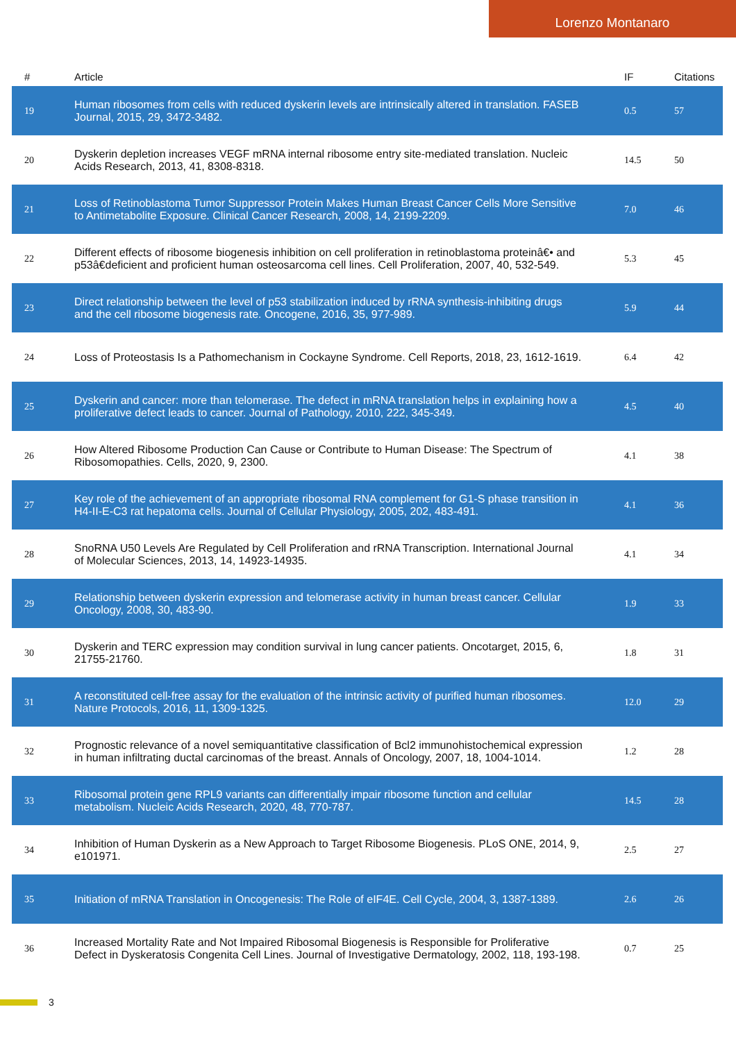Lorenzo Montanaro
| # | Article | IF | Citations |
| --- | --- | --- | --- |
| 19 | Human ribosomes from cells with reduced dyskerin levels are intrinsically altered in translation. FASEB Journal, 2015, 29, 3472-3482. | 0.5 | 57 |
| 20 | Dyskerin depletion increases VEGF mRNA internal ribosome entry site-mediated translation. Nucleic Acids Research, 2013, 41, 8308-8318. | 14.5 | 50 |
| 21 | Loss of Retinoblastoma Tumor Suppressor Protein Makes Human Breast Cancer Cells More Sensitive to Antimetabolite Exposure. Clinical Cancer Research, 2008, 14, 2199-2209. | 7.0 | 46 |
| 22 | Different effects of ribosome biogenesis inhibition on cell proliferation in retinoblastoma proteinâ€• and p53â€deficient and proficient human osteosarcoma cell lines. Cell Proliferation, 2007, 40, 532-549. | 5.3 | 45 |
| 23 | Direct relationship between the level of p53 stabilization induced by rRNA synthesis-inhibiting drugs and the cell ribosome biogenesis rate. Oncogene, 2016, 35, 977-989. | 5.9 | 44 |
| 24 | Loss of Proteostasis Is a Pathomechanism in Cockayne Syndrome. Cell Reports, 2018, 23, 1612-1619. | 6.4 | 42 |
| 25 | Dyskerin and cancer: more than telomerase. The defect in mRNA translation helps in explaining how a proliferative defect leads to cancer. Journal of Pathology, 2010, 222, 345-349. | 4.5 | 40 |
| 26 | How Altered Ribosome Production Can Cause or Contribute to Human Disease: The Spectrum of Ribosomopathies. Cells, 2020, 9, 2300. | 4.1 | 38 |
| 27 | Key role of the achievement of an appropriate ribosomal RNA complement for G1-S phase transition in H4-II-E-C3 rat hepatoma cells. Journal of Cellular Physiology, 2005, 202, 483-491. | 4.1 | 36 |
| 28 | SnoRNA U50 Levels Are Regulated by Cell Proliferation and rRNA Transcription. International Journal of Molecular Sciences, 2013, 14, 14923-14935. | 4.1 | 34 |
| 29 | Relationship between dyskerin expression and telomerase activity in human breast cancer. Cellular Oncology, 2008, 30, 483-90. | 1.9 | 33 |
| 30 | Dyskerin and TERC expression may condition survival in lung cancer patients. Oncotarget, 2015, 6, 21755-21760. | 1.8 | 31 |
| 31 | A reconstituted cell-free assay for the evaluation of the intrinsic activity of purified human ribosomes. Nature Protocols, 2016, 11, 1309-1325. | 12.0 | 29 |
| 32 | Prognostic relevance of a novel semiquantitative classification of Bcl2 immunohistochemical expression in human infiltrating ductal carcinomas of the breast. Annals of Oncology, 2007, 18, 1004-1014. | 1.2 | 28 |
| 33 | Ribosomal protein gene RPL9 variants can differentially impair ribosome function and cellular metabolism. Nucleic Acids Research, 2020, 48, 770-787. | 14.5 | 28 |
| 34 | Inhibition of Human Dyskerin as a New Approach to Target Ribosome Biogenesis. PLoS ONE, 2014, 9, e101971. | 2.5 | 27 |
| 35 | Initiation of mRNA Translation in Oncogenesis: The Role of eIF4E. Cell Cycle, 2004, 3, 1387-1389. | 2.6 | 26 |
| 36 | Increased Mortality Rate and Not Impaired Ribosomal Biogenesis is Responsible for Proliferative Defect in Dyskeratosis Congenita Cell Lines. Journal of Investigative Dermatology, 2002, 118, 193-198. | 0.7 | 25 |
3